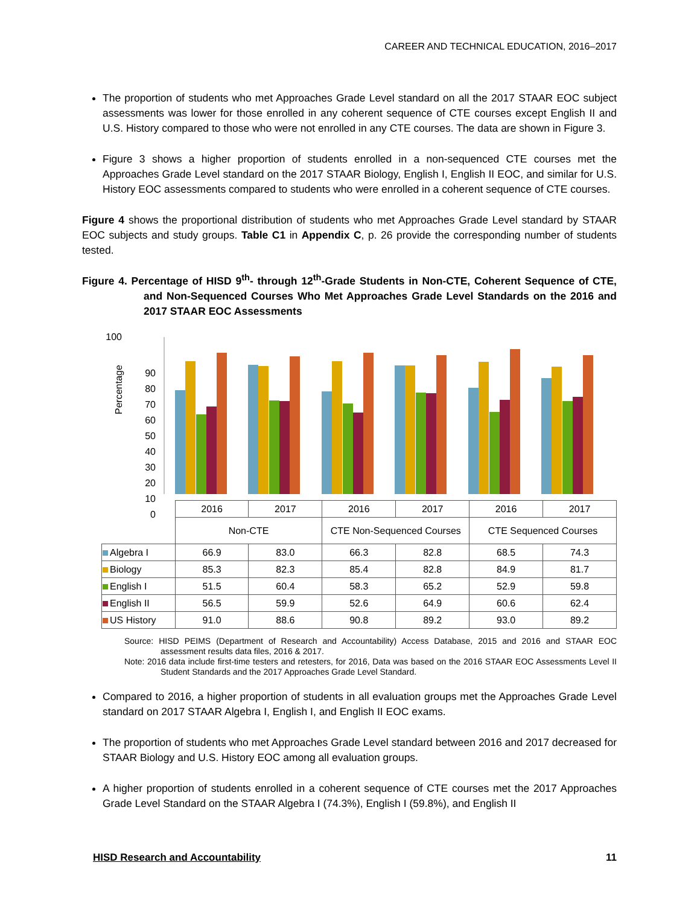CAREER AND TECHNICAL EDUCATION, 2016–2017
The proportion of students who met Approaches Grade Level standard on all the 2017 STAAR EOC subject assessments was lower for those enrolled in any coherent sequence of CTE courses except English II and U.S. History compared to those who were not enrolled in any CTE courses. The data are shown in Figure 3.
Figure 3 shows a higher proportion of students enrolled in a non-sequenced CTE courses met the Approaches Grade Level standard on the 2017 STAAR Biology, English I, English II EOC, and similar for U.S. History EOC assessments compared to students who were enrolled in a coherent sequence of CTE courses.
Figure 4 shows the proportional distribution of students who met Approaches Grade Level standard by STAAR EOC subjects and study groups. Table C1 in Appendix C, p. 26 provide the corresponding number of students tested.
Figure 4. Percentage of HISD 9<sup>th</sup>- through 12<sup>th</sup>-Grade Students in Non-CTE, Coherent Sequence of CTE, and Non-Sequenced Courses Who Met Approaches Grade Level Standards on the 2016 and 2017 STAAR EOC Assessments
100
Percentage
90
80
70
60
50
40
30
20
10
0
| | 2016 | 2017 | 2016 | 2017 | 2016 | 2017 |
| | Non-CTE | | CTE Non-Sequenced Courses | | CTE Sequenced Courses | |
| Algebra I | 66.9 | 83.0 | 66.3 | 82.8 | 68.5 | 74.3 |
| Biology | 85.3 | 82.3 | 85.4 | 82.8 | 84.9 | 81.7 |
| English I | 51.5 | 60.4 | 58.3 | 65.2 | 52.9 | 59.8 |
| English II | 56.5 | 59.9 | 52.6 | 64.9 | 60.6 | 62.4 |
| US History | 91.0 | 88.6 | 90.8 | 89.2 | 93.0 | 89.2 |
Source: HISD PEIMS (Department of Research and Accountability) Access Database, 2015 and 2016 and STAAR EOC assessment results data files, 2016 & 2017.
Note: 2016 data include first-time testers and retesters, for 2016, Data was based on the 2016 STAAR EOC Assessments Level II Student Standards and the 2017 Approaches Grade Level Standard.
Compared to 2016, a higher proportion of students in all evaluation groups met the Approaches Grade Level standard on 2017 STAAR Algebra I, English I, and English II EOC exams.
The proportion of students who met Approaches Grade Level standard between 2016 and 2017 decreased for STAAR Biology and U.S. History EOC among all evaluation groups.
A higher proportion of students enrolled in a coherent sequence of CTE courses met the 2017 Approaches Grade Level Standard on the STAAR Algebra I (74.3%), English I (59.8%), and English II
HISD Research and Accountability 11